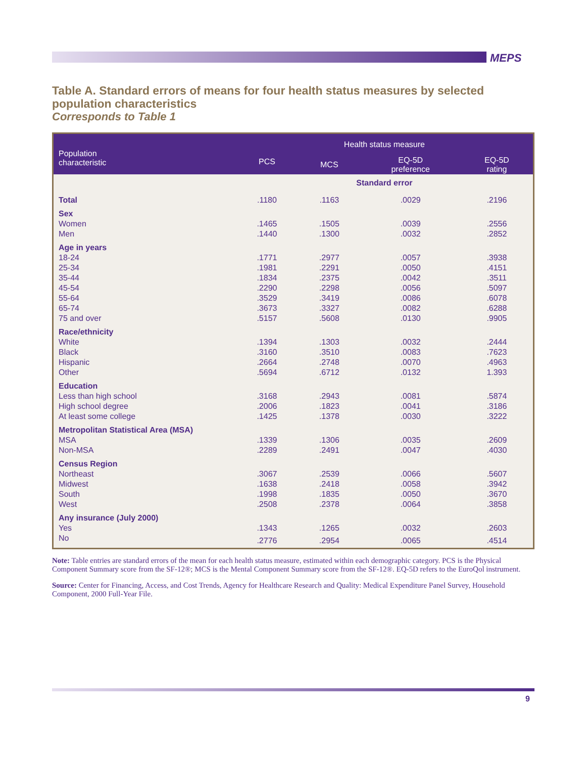MEPS
Table A. Standard errors of means for four health status measures by selected population characteristics
Corresponds to Table 1
| Population characteristic | Health status measure | | | |
| --- | --- | --- | --- | --- |
| | PCS | MCS | EQ-5D preference | EQ-5D rating |
| | Standard error | | | |
| Total | .1180 | .1163 | .0029 | .2196 |
| Sex | | | | |
| Women | .1465 | .1505 | .0039 | .2556 |
| Men | .1440 | .1300 | .0032 | .2852 |
| Age in years | | | | |
| 18-24 | .1771 | .2977 | .0057 | .3938 |
| 25-34 | .1981 | .2291 | .0050 | .4151 |
| 35-44 | .1834 | .2375 | .0042 | .3511 |
| 45-54 | .2290 | .2298 | .0056 | .5097 |
| 55-64 | .3529 | .3419 | .0086 | .6078 |
| 65-74 | .3673 | .3327 | .0082 | .6288 |
| 75 and over | .5157 | .5608 | .0130 | .9905 |
| Race/ethnicity | | | | |
| White | .1394 | .1303 | .0032 | .2444 |
| Black | .3160 | .3510 | .0083 | .7623 |
| Hispanic | .2664 | .2748 | .0070 | .4963 |
| Other | .5694 | .6712 | .0132 | 1.393 |
| Education | | | | |
| Less than high school | .3168 | .2943 | .0081 | .5874 |
| High school degree | .2006 | .1823 | .0041 | .3186 |
| At least some college | .1425 | .1378 | .0030 | .3222 |
| Metropolitan Statistical Area (MSA) | | | | |
| MSA | .1339 | .1306 | .0035 | .2609 |
| Non-MSA | .2289 | .2491 | .0047 | .4030 |
| Census Region | | | | |
| Northeast | .3067 | .2539 | .0066 | .5607 |
| Midwest | .1638 | .2418 | .0058 | .3942 |
| South | .1998 | .1835 | .0050 | .3670 |
| West | .2508 | .2378 | .0064 | .3858 |
| Any insurance (July 2000) | | | | |
| Yes | .1343 | .1265 | .0032 | .2603 |
| No | .2776 | .2954 | .0065 | .4514 |
Note: Table entries are standard errors of the mean for each health status measure, estimated within each demographic category. PCS is the Physical Component Summary score from the SF-12®; MCS is the Mental Component Summary score from the SF-12®. EQ-5D refers to the EuroQol instrument.
Source: Center for Financing, Access, and Cost Trends, Agency for Healthcare Research and Quality: Medical Expenditure Panel Survey, Household Component, 2000 Full-Year File.
9